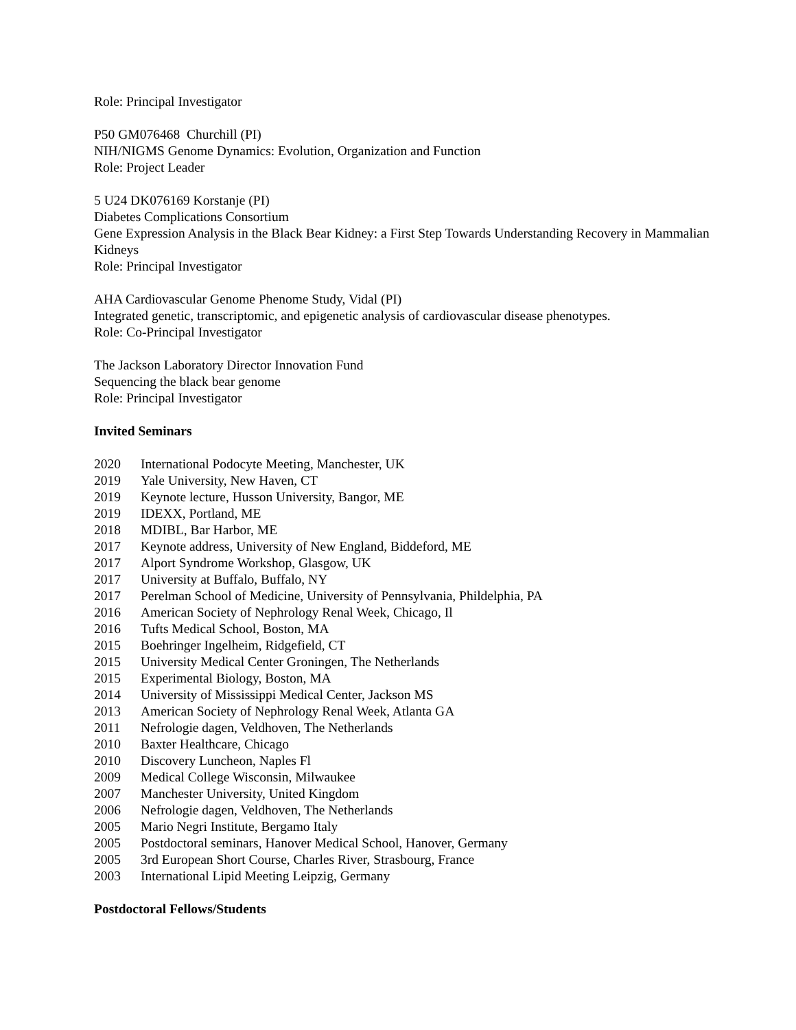Role: Principal Investigator
P50 GM076468 Churchill (PI)
NIH/NIGMS Genome Dynamics: Evolution, Organization and Function
Role: Project Leader
5 U24 DK076169 Korstanje (PI)
Diabetes Complications Consortium
Gene Expression Analysis in the Black Bear Kidney: a First Step Towards Understanding Recovery in Mammalian Kidneys
Role: Principal Investigator
AHA Cardiovascular Genome Phenome Study, Vidal (PI)
Integrated genetic, transcriptomic, and epigenetic analysis of cardiovascular disease phenotypes.
Role: Co-Principal Investigator
The Jackson Laboratory Director Innovation Fund
Sequencing the black bear genome
Role: Principal Investigator
Invited Seminars
2020 International Podocyte Meeting, Manchester, UK
2019 Yale University, New Haven, CT
2019 Keynote lecture, Husson University, Bangor, ME
2019 IDEXX, Portland, ME
2018 MDIBL, Bar Harbor, ME
2017 Keynote address, University of New England, Biddeford, ME
2017 Alport Syndrome Workshop, Glasgow, UK
2017 University at Buffalo, Buffalo, NY
2017 Perelman School of Medicine, University of Pennsylvania, Phildelphia, PA
2016 American Society of Nephrology Renal Week, Chicago, Il
2016 Tufts Medical School, Boston, MA
2015 Boehringer Ingelheim, Ridgefield, CT
2015 University Medical Center Groningen, The Netherlands
2015 Experimental Biology, Boston, MA
2014 University of Mississippi Medical Center, Jackson MS
2013 American Society of Nephrology Renal Week, Atlanta GA
2011 Nefrologie dagen, Veldhoven, The Netherlands
2010 Baxter Healthcare, Chicago
2010 Discovery Luncheon, Naples Fl
2009 Medical College Wisconsin, Milwaukee
2007 Manchester University, United Kingdom
2006 Nefrologie dagen, Veldhoven, The Netherlands
2005 Mario Negri Institute, Bergamo Italy
2005 Postdoctoral seminars, Hanover Medical School, Hanover, Germany
2005 3rd European Short Course, Charles River, Strasbourg, France
2003 International Lipid Meeting Leipzig, Germany
Postdoctoral Fellows/Students